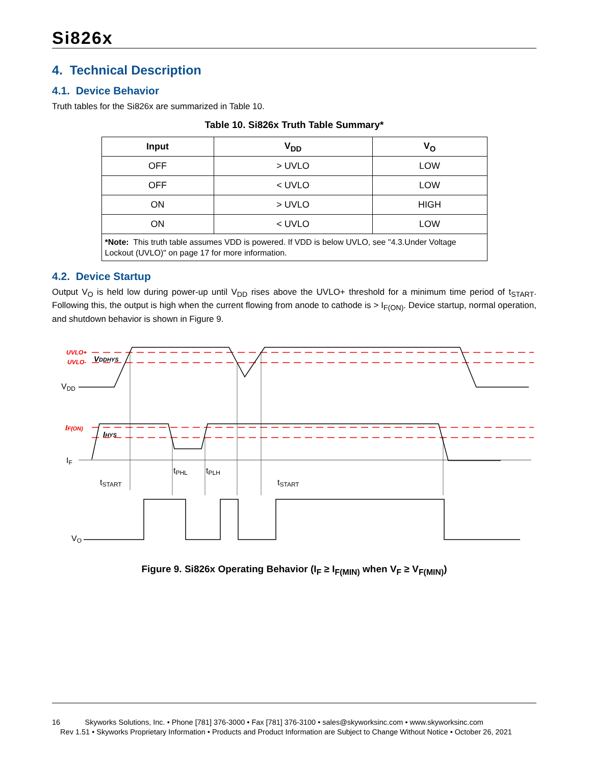Si826x
4. Technical Description
4.1. Device Behavior
Truth tables for the Si826x are summarized in Table 10.
Table 10. Si826x Truth Table Summary*
| Input | V<sub>DD</sub> | V<sub>O</sub> |
| --- | --- | --- |
| OFF | > UVLO | LOW |
| OFF | < UVLO | LOW |
| ON | > UVLO | HIGH |
| ON | < UVLO | LOW |
| *Note: This truth table assumes VDD is powered. If VDD is below UVLO, see "4.3.Under Voltage Lockout (UVLO)" on page 17 for more information. | | |
4.2. Device Startup
Output V<sub>O</sub> is held low during power-up until V<sub>DD</sub> rises above the UVLO+ threshold for a minimum time period of t<sub>START</sub>. Following this, the output is high when the current flowing from anode to cathode is > I<sub>F(ON)</sub>. Device startup, normal operation, and shutdown behavior is shown in Figure 9.
UVLO+
UVLO-
IF(ON)
VDD
IF
VO
tSTART
tPHL
tPLH
tSTART
VDDHYS
IHYS
Figure 9. Si826x Operating Behavior (I<sub>F</sub> ≥ I<sub>F(MIN)</sub> when V<sub>F</sub> ≥ V<sub>F(MIN)</sub>)
16 Skyworks Solutions, Inc. • Phone [781] 376-3000 • Fax [781] 376-3100 • sales@skyworksinc.com • www.skyworksinc.com
Rev 1.51 • Skyworks Proprietary Information • Products and Product Information are Subject to Change Without Notice • October 26, 2021